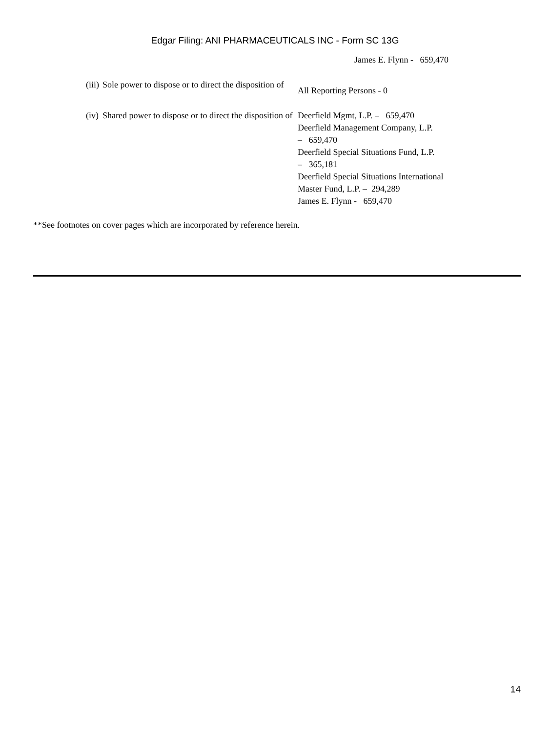Edgar Filing: ANI PHARMACEUTICALS INC - Form SC 13G
James E. Flynn - 659,470
| (iii) | Sole power to dispose or to direct the disposition of | All Reporting Persons - 0 |
| (iv) | Shared power to dispose or to direct the disposition of | Deerfield Mgmt, L.P. – 659,470 Deerfield Management Company, L.P. – 659,470 Deerfield Special Situations Fund, L.P. – 365,181 Deerfield Special Situations International Master Fund, L.P. – 294,289 James E. Flynn - 659,470 |
**See footnotes on cover pages which are incorporated by reference herein.
14